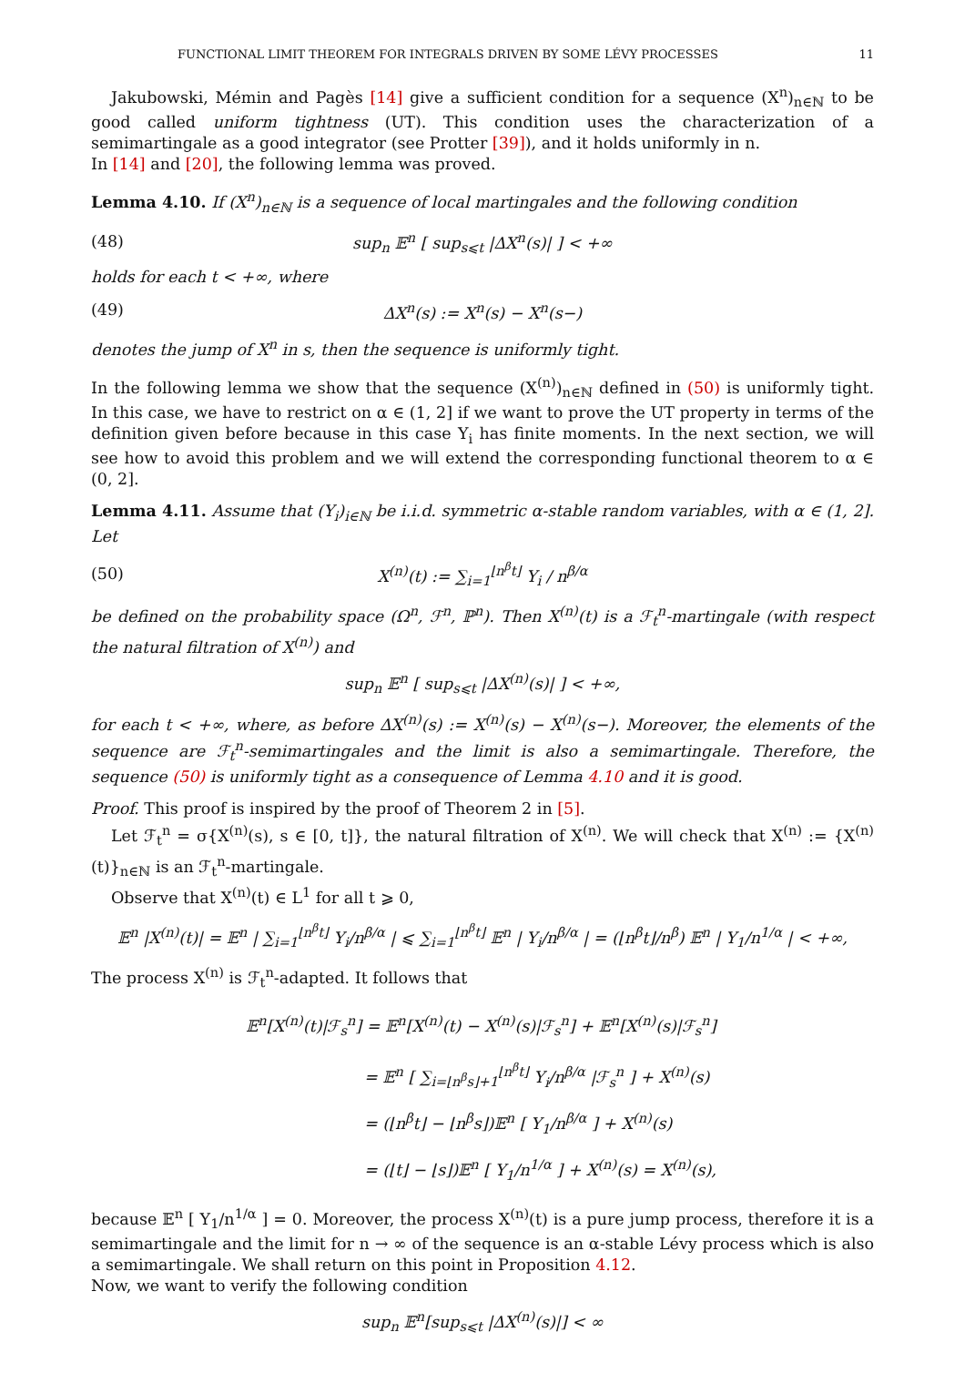FUNCTIONAL LIMIT THEOREM FOR INTEGRALS DRIVEN BY SOME LÉVY PROCESSES 11
Jakubowski, Mémin and Pagès [14] give a sufficient condition for a sequence (X<sup>n</sup>)<sub>n∈ℕ</sub> to be good called uniform tightness (UT). This condition uses the characterization of a semimartingale as a good integrator (see Protter [39]), and it holds uniformly in n.
In [14] and [20], the following lemma was proved.
Lemma 4.10. If (X<sup>n</sup>)<sub>n∈ℕ</sub> is a sequence of local martingales and the following condition
(48) sup<sub>n</sub> 𝔼<sup>n</sup> [ sup<sub>s⩽t</sub> |ΔX<sup>n</sup>(s)| ] < +∞
holds for each t < +∞, where
(49) ΔX<sup>n</sup>(s) := X<sup>n</sup>(s) − X<sup>n</sup>(s−)
denotes the jump of X<sup>n</sup> in s, then the sequence is uniformly tight.
In the following lemma we show that the sequence (X<sup>(n)</sup>)<sub>n∈ℕ</sub> defined in (50) is uniformly tight. In this case, we have to restrict on α ∈ (1, 2] if we want to prove the UT property in terms of the definition given before because in this case Y<sub>i</sub> has finite moments. In the next section, we will see how to avoid this problem and we will extend the corresponding functional theorem to α ∈ (0, 2].
Lemma 4.11. Assume that (Y<sub>i</sub>)<sub>i∈ℕ</sub> be i.i.d. symmetric α-stable random variables, with α ∈ (1, 2]. Let
(50) X<sup>(n)</sup>(t) := ∑<sub>i=1</sub><sup>⌊n<sup>β</sup>t⌋</sup> Y<sub>i</sub> / n<sup>β/α</sup>
be defined on the probability space (Ω<sup>n</sup>, ℱ<sup>n</sup>, ℙ<sup>n</sup>). Then X<sup>(n)</sup>(t) is a ℱ<sub>t</sub><sup>n</sup>-martingale (with respect the natural filtration of X<sup>(n)</sup>) and
sup<sub>n</sub> 𝔼<sup>n</sup> [ sup<sub>s⩽t</sub> |ΔX<sup>(n)</sup>(s)| ] < +∞,
for each t < +∞, where, as before ΔX<sup>(n)</sup>(s) := X<sup>(n)</sup>(s) − X<sup>(n)</sup>(s−). Moreover, the elements of the sequence are ℱ<sub>t</sub><sup>n</sup>-semimartingales and the limit is also a semimartingale. Therefore, the sequence (50) is uniformly tight as a consequence of Lemma 4.10 and it is good.
Proof. This proof is inspired by the proof of Theorem 2 in [5].
Let ℱ<sub>t</sub><sup>n</sup> = σ{X<sup>(n)</sup>(s), s ∈ [0, t]}, the natural filtration of X<sup>(n)</sup>. We will check that X<sup>(n)</sup> := {X<sup>(n)</sup>(t)}<sub>n∈ℕ</sub> is an ℱ<sub>t</sub><sup>n</sup>-martingale.
Observe that X<sup>(n)</sup>(t) ∈ L<sup>1</sup> for all t ⩾ 0,
𝔼<sup>n</sup> |X<sup>(n)</sup>(t)| = 𝔼<sup>n</sup> | ∑<sub>i=1</sub><sup>⌊n<sup>β</sup>t⌋</sup> Y<sub>i</sub>/n<sup>β/α</sup> | ⩽ ∑<sub>i=1</sub><sup>⌊n<sup>β</sup>t⌋</sup> 𝔼<sup>n</sup> | Y<sub>i</sub>/n<sup>β/α</sup> | = (⌊n<sup>β</sup>t⌋/n<sup>β</sup>) 𝔼<sup>n</sup> | Y<sub>1</sub>/n<sup>1/α</sup> | < +∞,
The process X<sup>(n)</sup> is ℱ<sub>t</sub><sup>n</sup>-adapted. It follows that
𝔼<sup>n</sup>[X<sup>(n)</sup>(t)|ℱ<sub>s</sub><sup>n</sup>] = 𝔼<sup>n</sup>[X<sup>(n)</sup>(t) − X<sup>(n)</sup>(s)|ℱ<sub>s</sub><sup>n</sup>] + 𝔼<sup>n</sup>[X<sup>(n)</sup>(s)|ℱ<sub>s</sub><sup>n</sup>]
= 𝔼<sup>n</sup> [ ∑<sub>i=⌊n<sup>β</sup>s⌋+1</sub><sup>⌊n<sup>β</sup>t⌋</sup> Y<sub>i</sub>/n<sup>β/α</sup> |ℱ<sub>s</sub><sup>n</sup> ] + X<sup>(n)</sup>(s)
= (⌊n<sup>β</sup>t⌋ − ⌊n<sup>β</sup>s⌋)𝔼<sup>n</sup> [ Y<sub>1</sub>/n<sup>β/α</sup> ] + X<sup>(n)</sup>(s)
= (⌊t⌋ − ⌊s⌋)𝔼<sup>n</sup> [ Y<sub>1</sub>/n<sup>1/α</sup> ] + X<sup>(n)</sup>(s) = X<sup>(n)</sup>(s),
because 𝔼<sup>n</sup> [ Y<sub>1</sub>/n<sup>1/α</sup> ] = 0. Moreover, the process X<sup>(n)</sup>(t) is a pure jump process, therefore it is a semimartingale and the limit for n → ∞ of the sequence is an α-stable Lévy process which is also a semimartingale. We shall return on this point in Proposition 4.12.
Now, we want to verify the following condition
sup<sub>n</sub> 𝔼<sup>n</sup>[sup<sub>s⩽t</sub> |ΔX<sup>(n)</sup>(s)|] < ∞